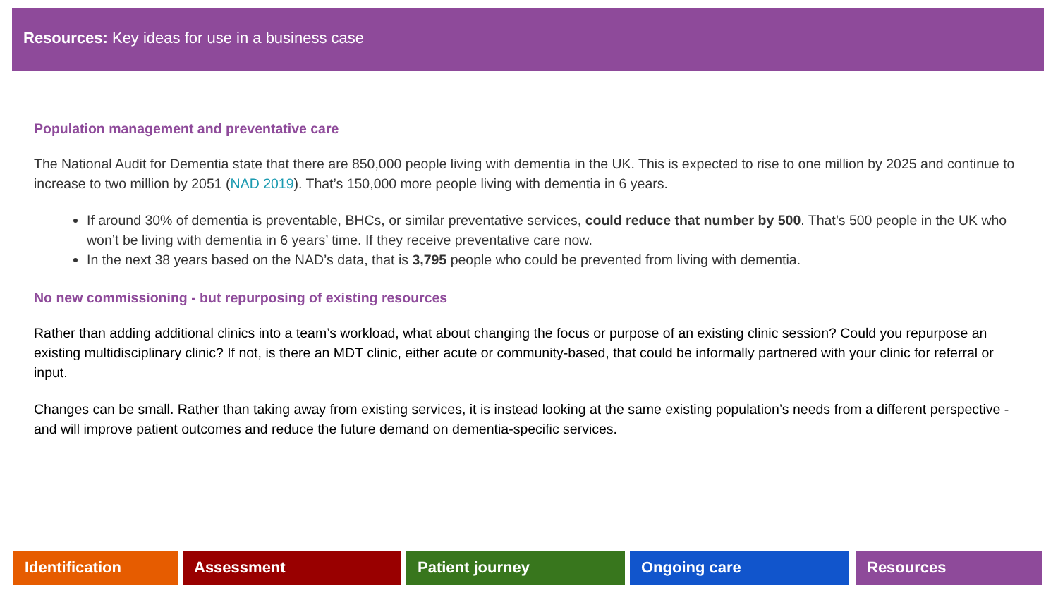Resources: Key ideas for use in a business case
Population management and preventative care
The National Audit for Dementia state that there are 850,000 people living with dementia in the UK. This is expected to rise to one million by 2025 and continue to increase to two million by 2051 (NAD 2019). That’s 150,000 more people living with dementia in 6 years.
If around 30% of dementia is preventable, BHCs, or similar preventative services, could reduce that number by 500. That’s 500 people in the UK who won’t be living with dementia in 6 years’ time. If they receive preventative care now.
In the next 38 years based on the NAD’s data, that is 3,795 people who could be prevented from living with dementia.
No new commissioning - but repurposing of existing resources
Rather than adding additional clinics into a team’s workload, what about changing the focus or purpose of an existing clinic session? Could you repurpose an existing multidisciplinary clinic? If not, is there an MDT clinic, either acute or community-based, that could be informally partnered with your clinic for referral or input.
Changes can be small. Rather than taking away from existing services, it is instead looking at the same existing population’s needs from a different perspective - and will improve patient outcomes and reduce the future demand on dementia-specific services.
Identification Assessment Patient journey Ongoing care Resources